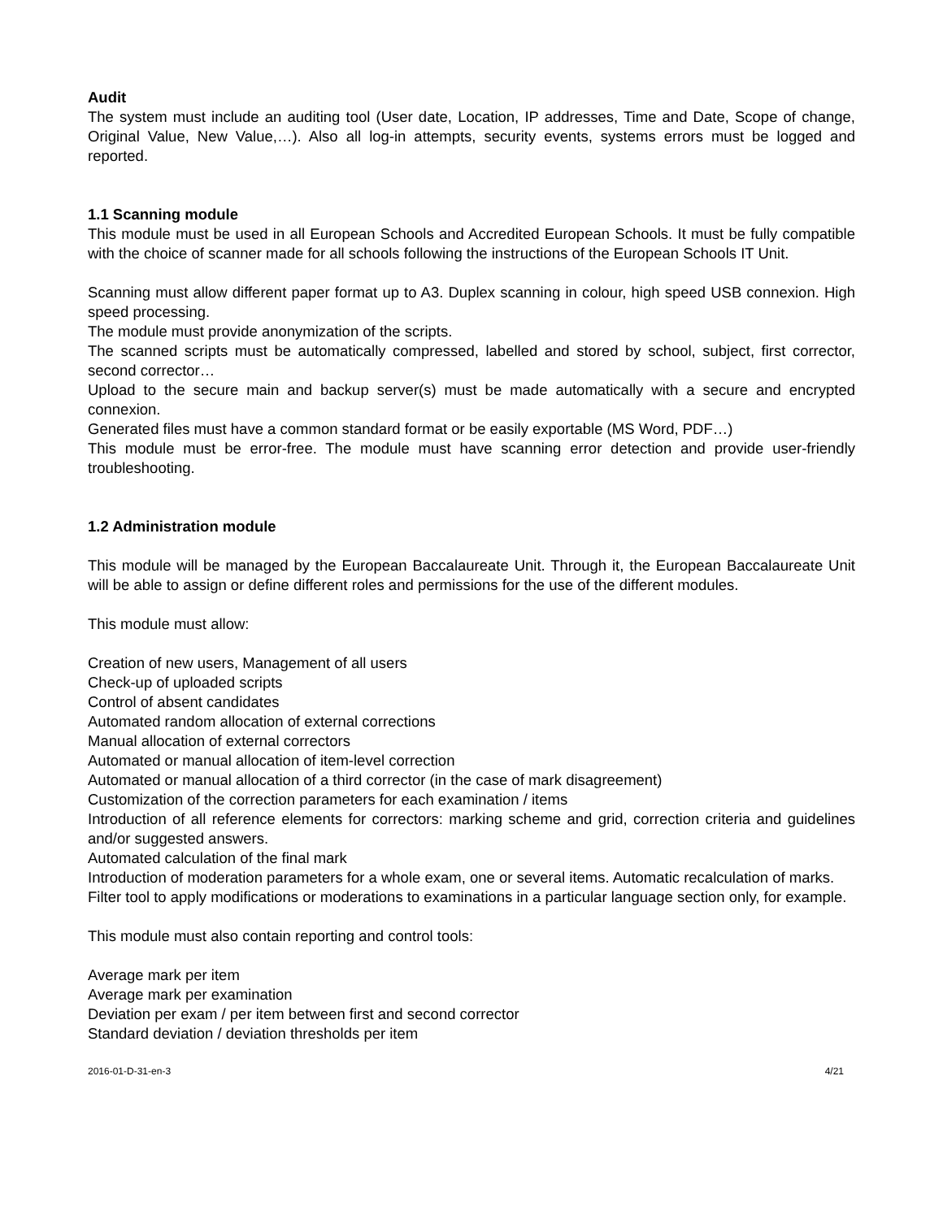Audit
The system must include an auditing tool (User date, Location, IP addresses, Time and Date, Scope of change, Original Value, New Value,…). Also all log-in attempts, security events, systems errors must be logged and reported.
1.1 Scanning module
This module must be used in all European Schools and Accredited European Schools. It must be fully compatible with the choice of scanner made for all schools following the instructions of the European Schools IT Unit.
Scanning must allow different paper format up to A3. Duplex scanning in colour, high speed USB connexion. High speed processing.
The module must provide anonymization of the scripts.
The scanned scripts must be automatically compressed, labelled and stored by school, subject, first corrector, second corrector…
Upload to the secure main and backup server(s) must be made automatically with a secure and encrypted connexion.
Generated files must have a common standard format or be easily exportable (MS Word, PDF…)
This module must be error-free. The module must have scanning error detection and provide user-friendly troubleshooting.
1.2 Administration module
This module will be managed by the European Baccalaureate Unit. Through it, the European Baccalaureate Unit will be able to assign or define different roles and permissions for the use of the different modules.
This module must allow:
Creation of new users, Management of all users
Check-up of uploaded scripts
Control of absent candidates
Automated random allocation of external corrections
Manual allocation of external correctors
Automated or manual allocation of item-level correction
Automated or manual allocation of a third corrector (in the case of mark disagreement)
Customization of the correction parameters for each examination / items
Introduction of all reference elements for correctors: marking scheme and grid, correction criteria and guidelines and/or suggested answers.
Automated calculation of the final mark
Introduction of moderation parameters for a whole exam, one or several items. Automatic recalculation of marks.
Filter tool to apply modifications or moderations to examinations in a particular language section only, for example.
This module must also contain reporting and control tools:
Average mark per item
Average mark per examination
Deviation per exam / per item between first and second corrector
Standard deviation / deviation thresholds per item
2016-01-D-31-en-3 4/21